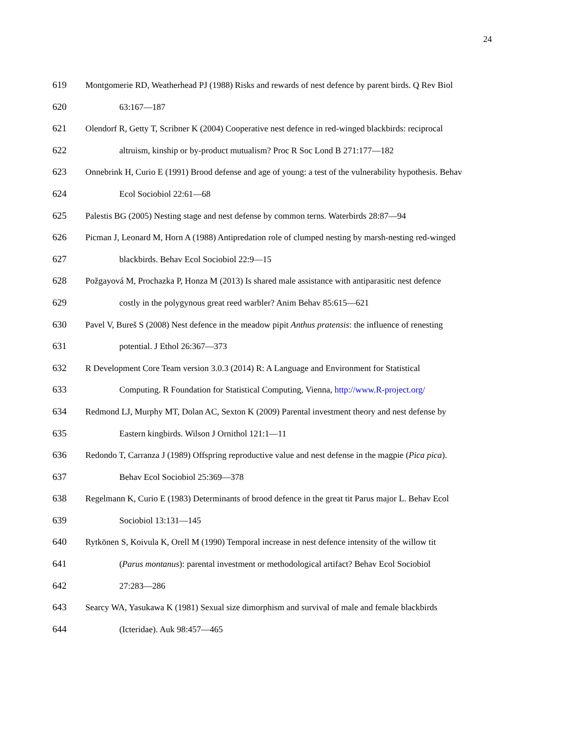24
619 Montgomerie RD, Weatherhead PJ (1988) Risks and rewards of nest defence by parent birds. Q Rev Biol
620 63:167—187
621 Olendorf R, Getty T, Scribner K (2004) Cooperative nest defence in red-winged blackbirds: reciprocal
622 altruism, kinship or by-product mutualism? Proc R Soc Lond B 271:177—182
623 Onnebrink H, Curio E (1991) Brood defense and age of young: a test of the vulnerability hypothesis. Behav
624 Ecol Sociobiol 22:61—68
625 Palestis BG (2005) Nesting stage and nest defense by common terns. Waterbirds 28:87—94
626 Picman J, Leonard M, Horn A (1988) Antipredation role of clumped nesting by marsh-nesting red-winged
627 blackbirds. Behav Ecol Sociobiol 22:9—15
628 Požgayová M, Prochazka P, Honza M (2013) Is shared male assistance with antiparasitic nest defence
629 costly in the polygynous great reed warbler? Anim Behav 85:615—621
630 Pavel V, Bureš S (2008) Nest defence in the meadow pipit Anthus pratensis: the influence of renesting
631 potential. J Ethol 26:367—373
632 R Development Core Team version 3.0.3 (2014) R: A Language and Environment for Statistical
633 Computing. R Foundation for Statistical Computing, Vienna, http://www.R-project.org/
634 Redmond LJ, Murphy MT, Dolan AC, Sexton K (2009) Parental investment theory and nest defense by
635 Eastern kingbirds. Wilson J Ornithol 121:1—11
636 Redondo T, Carranza J (1989) Offspring reproductive value and nest defense in the magpie (Pica pica).
637 Behav Ecol Sociobiol 25:369—378
638 Regelmann K, Curio E (1983) Determinants of brood defence in the great tit Parus major L. Behav Ecol
639 Sociobiol 13:131—145
640 Rytkönen S, Koivula K, Orell M (1990) Temporal increase in nest defence intensity of the willow tit
641 (Parus montanus): parental investment or methodological artifact? Behav Ecol Sociobiol
642 27:283—286
643 Searcy WA, Yasukawa K (1981) Sexual size dimorphism and survival of male and female blackbirds
644 (Icteridae). Auk 98:457—465